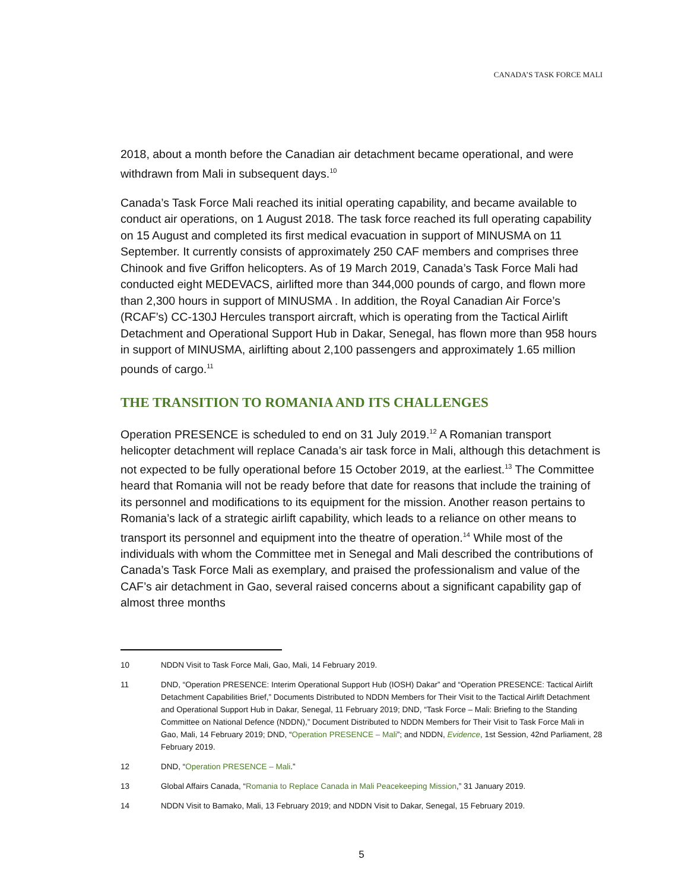CANADA’S TASK FORCE MALI
2018, about a month before the Canadian air detachment became operational, and were withdrawn from Mali in subsequent days.<sup>10</sup>
Canada’s Task Force Mali reached its initial operating capability, and became available to conduct air operations, on 1 August 2018. The task force reached its full operating capability on 15 August and completed its first medical evacuation in support of MINUSMA on 11 September. It currently consists of approximately 250 CAF members and comprises three Chinook and five Griffon helicopters. As of 19 March 2019, Canada’s Task Force Mali had conducted eight MEDEVACS, airlifted more than 344,000 pounds of cargo, and flown more than 2,300 hours in support of MINUSMA . In addition, the Royal Canadian Air Force’s (RCAF’s) CC-130J Hercules transport aircraft, which is operating from the Tactical Airlift Detachment and Operational Support Hub in Dakar, Senegal, has flown more than 958 hours in support of MINUSMA, airlifting about 2,100 passengers and approximately 1.65 million pounds of cargo.<sup>11</sup>
THE TRANSITION TO ROMANIA AND ITS CHALLENGES
Operation PRESENCE is scheduled to end on 31 July 2019.<sup>12</sup> A Romanian transport helicopter detachment will replace Canada’s air task force in Mali, although this detachment is not expected to be fully operational before 15 October 2019, at the earliest.<sup>13</sup> The Committee heard that Romania will not be ready before that date for reasons that include the training of its personnel and modifications to its equipment for the mission. Another reason pertains to Romania’s lack of a strategic airlift capability, which leads to a reliance on other means to transport its personnel and equipment into the theatre of operation.<sup>14</sup> While most of the individuals with whom the Committee met in Senegal and Mali described the contributions of Canada’s Task Force Mali as exemplary, and praised the professionalism and value of the CAF’s air detachment in Gao, several raised concerns about a significant capability gap of almost three months
10 NDDN Visit to Task Force Mali, Gao, Mali, 14 February 2019.
11 DND, “Operation PRESENCE: Interim Operational Support Hub (IOSH) Dakar” and “Operation PRESENCE: Tactical Airlift Detachment Capabilities Brief,” Documents Distributed to NDDN Members for Their Visit to the Tactical Airlift Detachment and Operational Support Hub in Dakar, Senegal, 11 February 2019; DND, “Task Force – Mali: Briefing to the Standing Committee on National Defence (NDDN),” Document Distributed to NDDN Members for Their Visit to Task Force Mali in Gao, Mali, 14 February 2019; DND, “Operation PRESENCE – Mali”; and NDDN, Evidence, 1st Session, 42nd Parliament, 28 February 2019.
12 DND, “Operation PRESENCE – Mali.”
13 Global Affairs Canada, “Romania to Replace Canada in Mali Peacekeeping Mission,” 31 January 2019.
14 NDDN Visit to Bamako, Mali, 13 February 2019; and NDDN Visit to Dakar, Senegal, 15 February 2019.
5